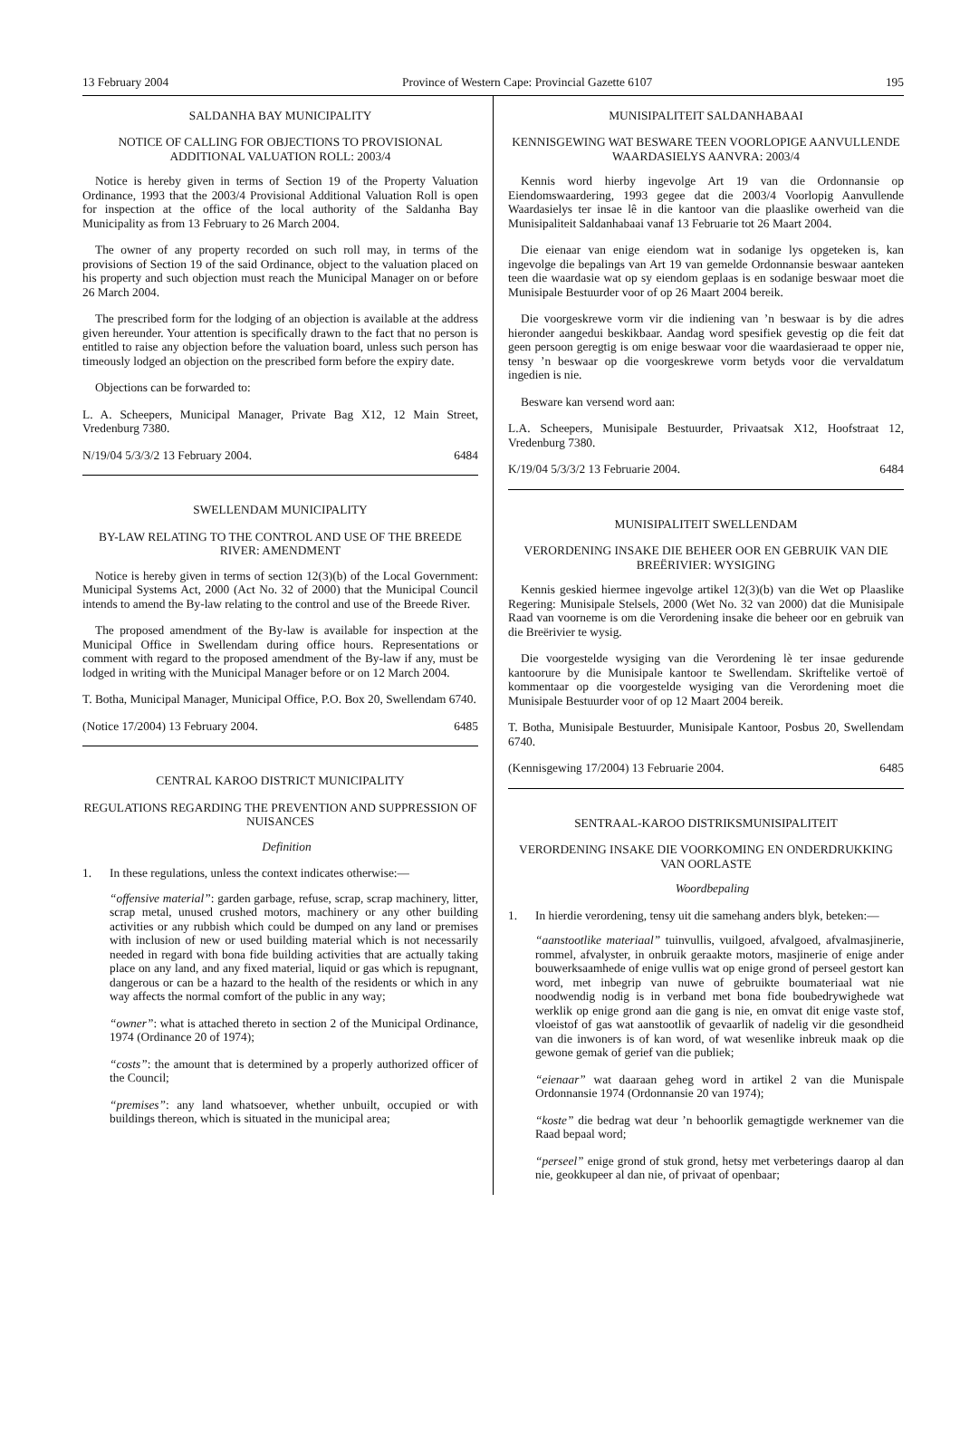13 February 2004 Province of Western Cape: Provincial Gazette 6107 195
SALDANHA BAY MUNICIPALITY
NOTICE OF CALLING FOR OBJECTIONS TO PROVISIONAL ADDITIONAL VALUATION ROLL: 2003/4
Notice is hereby given in terms of Section 19 of the Property Valuation Ordinance, 1993 that the 2003/4 Provisional Additional Valuation Roll is open for inspection at the office of the local authority of the Saldanha Bay Municipality as from 13 February to 26 March 2004.
The owner of any property recorded on such roll may, in terms of the provisions of Section 19 of the said Ordinance, object to the valuation placed on his property and such objection must reach the Municipal Manager on or before 26 March 2004.
The prescribed form for the lodging of an objection is available at the address given hereunder. Your attention is specifically drawn to the fact that no person is entitled to raise any objection before the valuation board, unless such person has timeously lodged an objection on the prescribed form before the expiry date.
Objections can be forwarded to:
L. A. Scheepers, Municipal Manager, Private Bag X12, 12 Main Street, Vredenburg 7380.
N/19/04 5/3/3/2 13 February 2004. 6484
SWELLENDAM MUNICIPALITY
BY-LAW RELATING TO THE CONTROL AND USE OF THE BREEDE RIVER: AMENDMENT
Notice is hereby given in terms of section 12(3)(b) of the Local Government: Municipal Systems Act, 2000 (Act No. 32 of 2000) that the Municipal Council intends to amend the By-law relating to the control and use of the Breede River.
The proposed amendment of the By-law is available for inspection at the Municipal Office in Swellendam during office hours. Representations or comment with regard to the proposed amendment of the By-law if any, must be lodged in writing with the Municipal Manager before or on 12 March 2004.
T. Botha, Municipal Manager, Municipal Office, P.O. Box 20, Swellendam 6740.
(Notice 17/2004) 13 February 2004. 6485
CENTRAL KAROO DISTRICT MUNICIPALITY
REGULATIONS REGARDING THE PREVENTION AND SUPPRESSION OF NUISANCES
Definition
1. In these regulations, unless the context indicates otherwise:—
“offensive material”: garden garbage, refuse, scrap, scrap machinery, litter, scrap metal, unused crushed motors, machinery or any other building activities or any rubbish which could be dumped on any land or premises with inclusion of new or used building material which is not necessarily needed in regard with bona fide building activities that are actually taking place on any land, and any fixed material, liquid or gas which is repugnant, dangerous or can be a hazard to the health of the residents or which in any way affects the normal comfort of the public in any way;
“owner”: what is attached thereto in section 2 of the Municipal Ordinance, 1974 (Ordinance 20 of 1974);
“costs”: the amount that is determined by a properly authorized officer of the Council;
“premises”: any land whatsoever, whether unbuilt, occupied or with buildings thereon, which is situated in the municipal area;
MUNISIPALITEIT SALDANHABAAI
KENNISGEWING WAT BESWARE TEEN VOORLOPIGE AANVULLENDE WAARDASIELYS AANVRA: 2003/4
Kennis word hierby ingevolge Art 19 van die Ordonnansie op Eiendomswaardering, 1993 gegee dat die 2003/4 Voorlopig Aanvullende Waardasielys ter insae lê in die kantoor van die plaaslike owerheid van die Munisipaliteit Saldanhabaai vanaf 13 Februarie tot 26 Maart 2004.
Die eienaar van enige eiendom wat in sodanige lys opgeteken is, kan ingevolge die bepalings van Art 19 van gemelde Ordonnansie beswaar aanteken teen die waardasie wat op sy eiendom geplaas is en sodanige beswaar moet die Munisipale Bestuurder voor of op 26 Maart 2004 bereik.
Die voorgeskrewe vorm vir die indiening van ’n beswaar is by die adres hieronder aangedui beskikbaar. Aandag word spesifiek gevestig op die feit dat geen persoon geregtig is om enige beswaar voor die waardasieraad te opper nie, tensy ’n beswaar op die voorgeskrewe vorm betyds voor die vervaldatum ingedien is nie.
Besware kan versend word aan:
L.A. Scheepers, Munisipale Bestuurder, Privaatsak X12, Hoofstraat 12, Vredenburg 7380.
K/19/04 5/3/3/2 13 Februarie 2004. 6484
MUNISIPALITEIT SWELLENDAM
VERORDENING INSAKE DIE BEHEER OOR EN GEBRUIK VAN DIE BREËRIVIER: WYSIGING
Kennis geskied hiermee ingevolge artikel 12(3)(b) van die Wet op Plaaslike Regering: Munisipale Stelsels, 2000 (Wet No. 32 van 2000) dat die Munisipale Raad van voorneme is om die Verordening insake die beheer oor en gebruik van die Breërivier te wysig.
Die voorgestelde wysiging van die Verordening lè ter insae gedurende kantoorure by die Munisipale kantoor te Swellendam. Skriftelike vertoë of kommentaar op die voorgestelde wysiging van die Verordening moet die Munisipale Bestuurder voor of op 12 Maart 2004 bereik.
T. Botha, Munisipale Bestuurder, Munisipale Kantoor, Posbus 20, Swellendam 6740.
(Kennisgewing 17/2004) 13 Februarie 2004. 6485
SENTRAAL-KAROO DISTRIKSMUNISIPALITEIT
VERORDENING INSAKE DIE VOORKOMING EN ONDERDRUKKING VAN OORLASTE
Woordbepaling
1. In hierdie verordening, tensy uit die samehang anders blyk, beteken:—
“aanstootlike materiaal” tuinvullis, vuilgoed, afvalgoed, afvalmasjinerie, rommel, afvalyster, in onbruik geraakte motors, masjinerie of enige ander bouwerksaamhede of enige vullis wat op enige grond of perseel gestort kan word, met inbegrip van nuwe of gebruikte boumateriaal wat nie noodwendig nodig is in verband met bona fide boubedrywighede wat werklik op enige grond aan die gang is nie, en omvat dit enige vaste stof, vloeistof of gas wat aanstootlik of gevaarlik of nadelig vir die gesondheid van die inwoners is of kan word, of wat wesenlike inbreuk maak op die gewone gemak of gerief van die publiek;
“eienaar” wat daaraan geheg word in artikel 2 van die Munispale Ordonnansie 1974 (Ordonnansie 20 van 1974);
“koste” die bedrag wat deur ’n behoorlik gemagtigde werknemer van die Raad bepaal word;
“perseel” enige grond of stuk grond, hetsy met verbeterings daarop al dan nie, geokkupeer al dan nie, of privaat of openbaar;